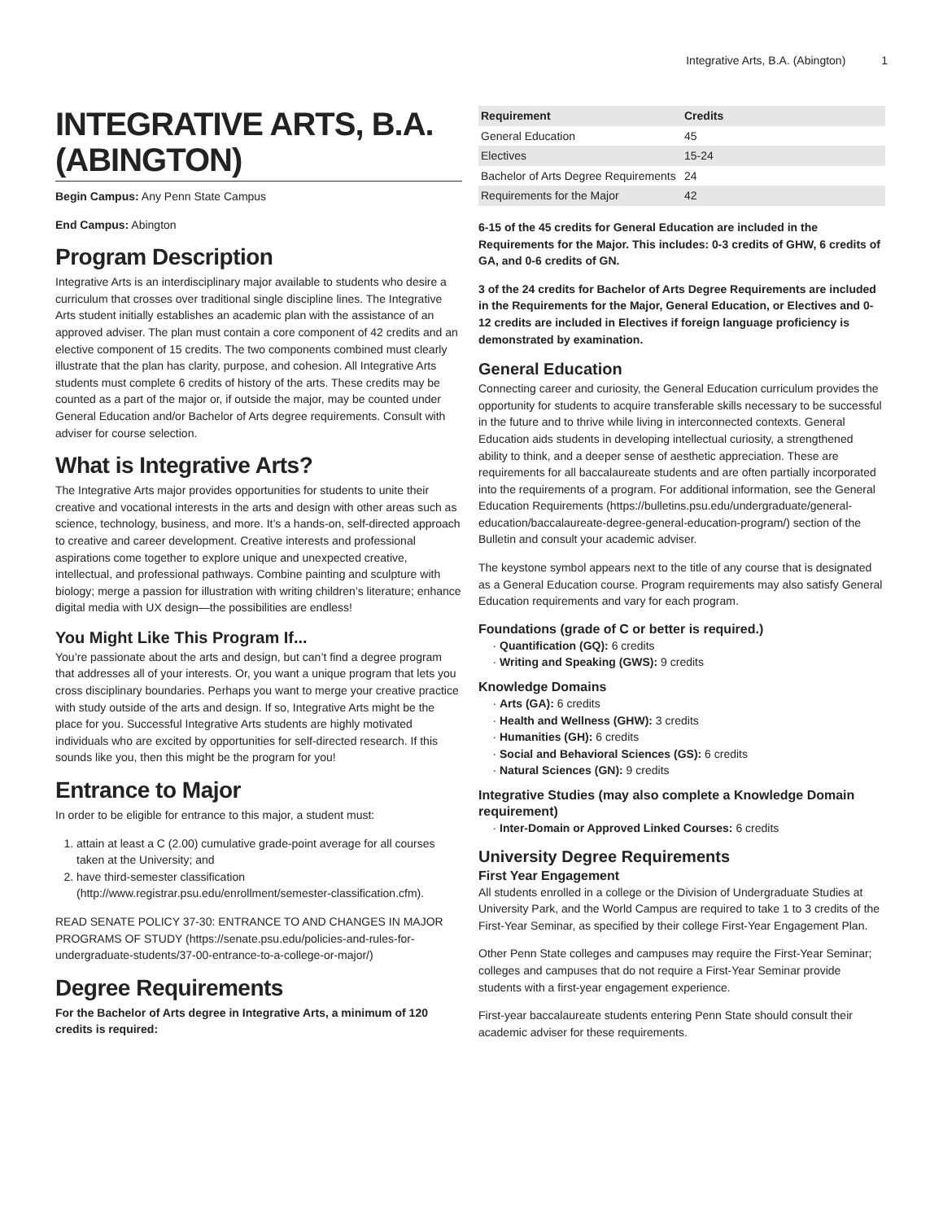Integrative Arts, B.A. (Abington) 1
INTEGRATIVE ARTS, B.A. (ABINGTON)
Begin Campus: Any Penn State Campus
End Campus: Abington
Program Description
Integrative Arts is an interdisciplinary major available to students who desire a curriculum that crosses over traditional single discipline lines. The Integrative Arts student initially establishes an academic plan with the assistance of an approved adviser. The plan must contain a core component of 42 credits and an elective component of 15 credits. The two components combined must clearly illustrate that the plan has clarity, purpose, and cohesion. All Integrative Arts students must complete 6 credits of history of the arts. These credits may be counted as a part of the major or, if outside the major, may be counted under General Education and/or Bachelor of Arts degree requirements. Consult with adviser for course selection.
What is Integrative Arts?
The Integrative Arts major provides opportunities for students to unite their creative and vocational interests in the arts and design with other areas such as science, technology, business, and more. It’s a hands-on, self-directed approach to creative and career development. Creative interests and professional aspirations come together to explore unique and unexpected creative, intellectual, and professional pathways. Combine painting and sculpture with biology; merge a passion for illustration with writing children’s literature; enhance digital media with UX design—the possibilities are endless!
You Might Like This Program If...
You’re passionate about the arts and design, but can’t find a degree program that addresses all of your interests. Or, you want a unique program that lets you cross disciplinary boundaries. Perhaps you want to merge your creative practice with study outside of the arts and design. If so, Integrative Arts might be the place for you. Successful Integrative Arts students are highly motivated individuals who are excited by opportunities for self-directed research. If this sounds like you, then this might be the program for you!
Entrance to Major
In order to be eligible for entrance to this major, a student must:
1. attain at least a C (2.00) cumulative grade-point average for all courses taken at the University; and
2. have third-semester classification (http://www.registrar.psu.edu/enrollment/semester-classification.cfm).
READ SENATE POLICY 37-30: ENTRANCE TO AND CHANGES IN MAJOR PROGRAMS OF STUDY (https://senate.psu.edu/policies-and-rules-for-undergraduate-students/37-00-entrance-to-a-college-or-major/)
Degree Requirements
For the Bachelor of Arts degree in Integrative Arts, a minimum of 120 credits is required:
| Requirement | Credits |
| --- | --- |
| General Education | 45 |
| Electives | 15-24 |
| Bachelor of Arts Degree Requirements | 24 |
| Requirements for the Major | 42 |
6-15 of the 45 credits for General Education are included in the Requirements for the Major. This includes: 0-3 credits of GHW, 6 credits of GA, and 0-6 credits of GN.
3 of the 24 credits for Bachelor of Arts Degree Requirements are included in the Requirements for the Major, General Education, or Electives and 0-12 credits are included in Electives if foreign language proficiency is demonstrated by examination.
General Education
Connecting career and curiosity, the General Education curriculum provides the opportunity for students to acquire transferable skills necessary to be successful in the future and to thrive while living in interconnected contexts. General Education aids students in developing intellectual curiosity, a strengthened ability to think, and a deeper sense of aesthetic appreciation. These are requirements for all baccalaureate students and are often partially incorporated into the requirements of a program. For additional information, see the General Education Requirements (https://bulletins.psu.edu/undergraduate/general-education/baccalaureate-degree-general-education-program/) section of the Bulletin and consult your academic adviser.
The keystone symbol appears next to the title of any course that is designated as a General Education course. Program requirements may also satisfy General Education requirements and vary for each program.
Foundations (grade of C or better is required.)
Quantification (GQ): 6 credits
Writing and Speaking (GWS): 9 credits
Knowledge Domains
Arts (GA): 6 credits
Health and Wellness (GHW): 3 credits
Humanities (GH): 6 credits
Social and Behavioral Sciences (GS): 6 credits
Natural Sciences (GN): 9 credits
Integrative Studies (may also complete a Knowledge Domain requirement)
Inter-Domain or Approved Linked Courses: 6 credits
University Degree Requirements
First Year Engagement
All students enrolled in a college or the Division of Undergraduate Studies at University Park, and the World Campus are required to take 1 to 3 credits of the First-Year Seminar, as specified by their college First-Year Engagement Plan.
Other Penn State colleges and campuses may require the First-Year Seminar; colleges and campuses that do not require a First-Year Seminar provide students with a first-year engagement experience.
First-year baccalaureate students entering Penn State should consult their academic adviser for these requirements.